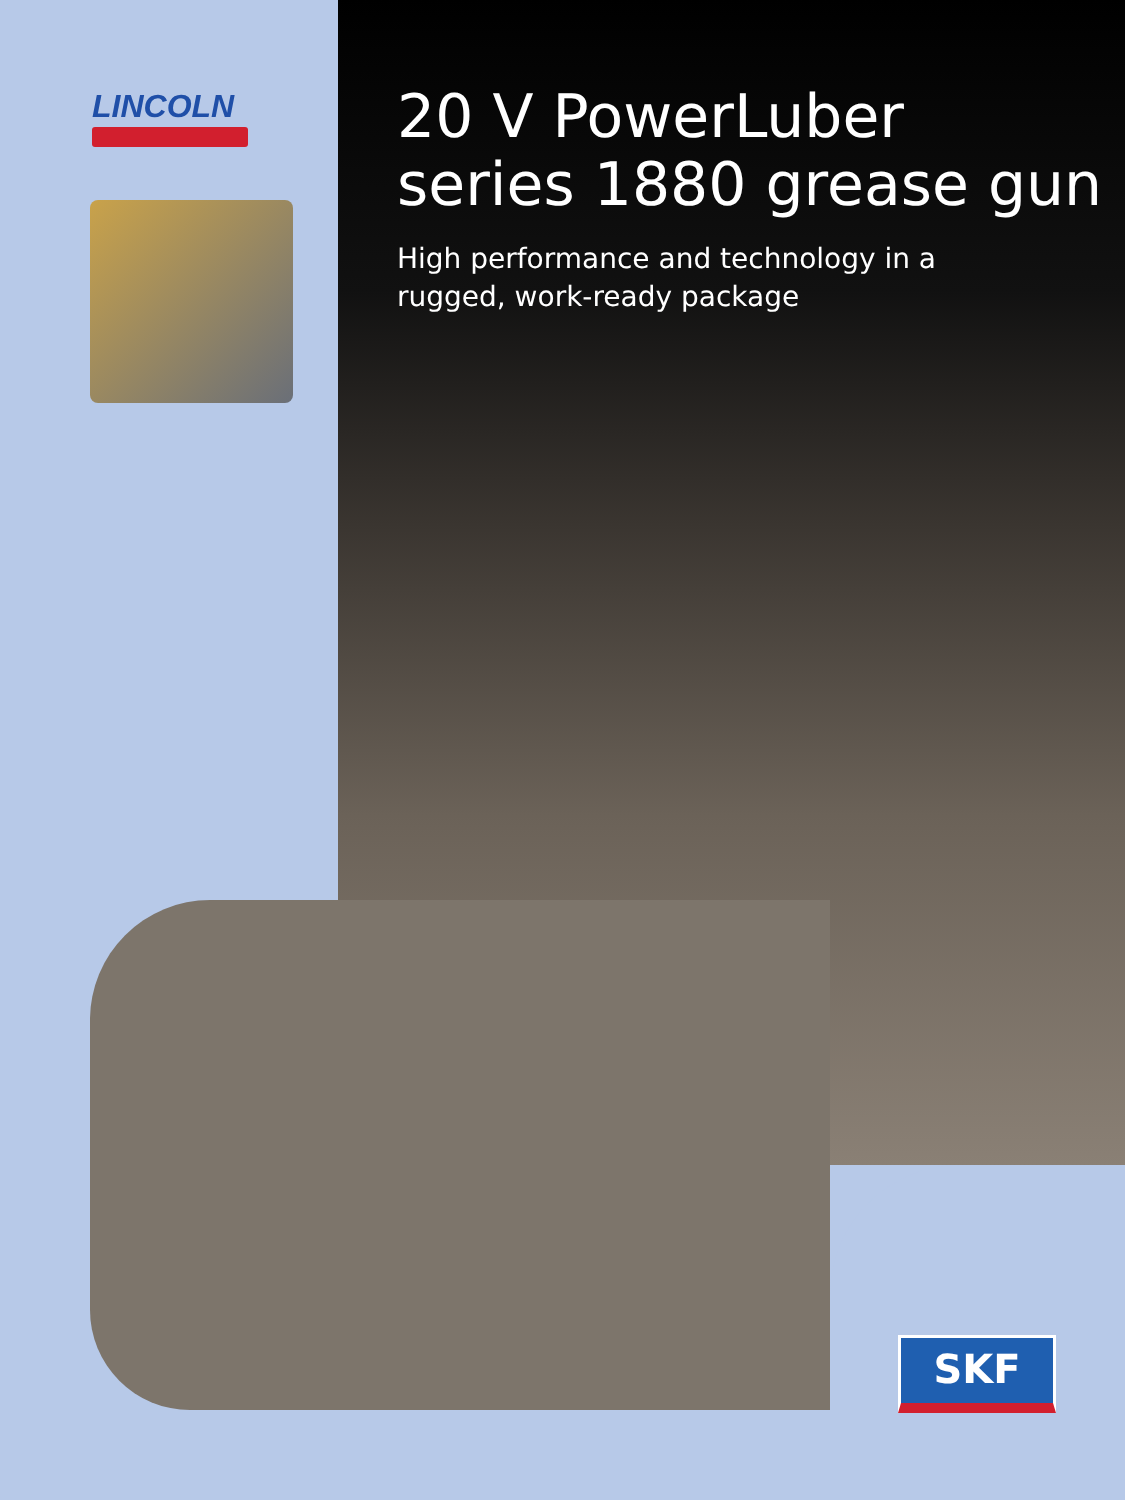LINCOLN
20 V PowerLuber
series 1880 grease gun
High performance and technology in a
rugged, work-ready package
SKF